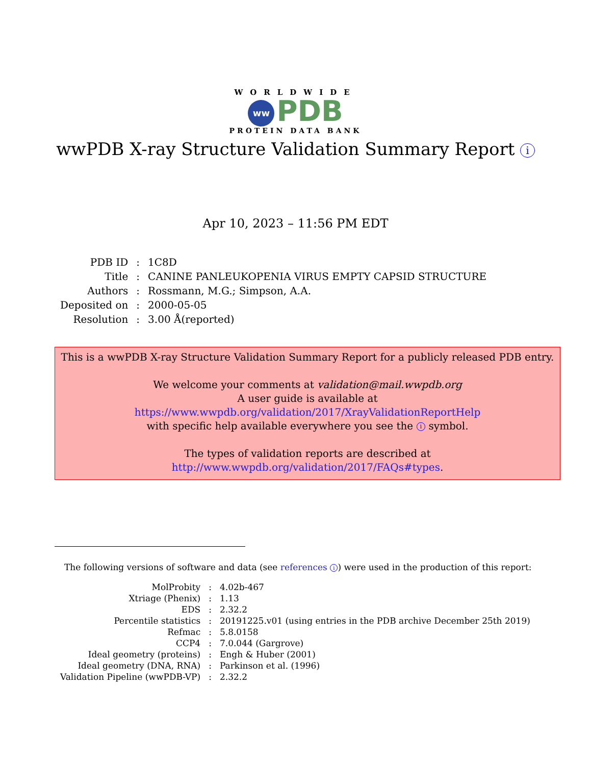WORLDWIDE
ww PDB
PROTEIN DATA BANK
wwPDB X-ray Structure Validation Summary Report i
Apr 10, 2023 – 11:56 PM EDT
| PDB ID | : | 1C8D |
| Title | : | CANINE PANLEUKOPENIA VIRUS EMPTY CAPSID STRUCTURE |
| Authors | : | Rossmann, M.G.; Simpson, A.A. |
| Deposited on | : | 2000-05-05 |
| Resolution | : | 3.00 Å(reported) |
This is a wwPDB X-ray Structure Validation Summary Report for a publicly released PDB entry.
We welcome your comments at validation@mail.wwpdb.org
A user guide is available at
https://www.wwpdb.org/validation/2017/XrayValidationReportHelp
with specific help available everywhere you see the i symbol.
The types of validation reports are described at
http://www.wwpdb.org/validation/2017/FAQs#types.
The following versions of software and data (see references i) were used in the production of this report:
| MolProbity | : | 4.02b-467 |
| Xtriage (Phenix) | : | 1.13 |
| EDS | : | 2.32.2 |
| Percentile statistics | : | 20191225.v01 (using entries in the PDB archive December 25th 2019) |
| Refmac | : | 5.8.0158 |
| CCP4 | : | 7.0.044 (Gargrove) |
| Ideal geometry (proteins) | : | Engh & Huber (2001) |
| Ideal geometry (DNA, RNA) | : | Parkinson et al. (1996) |
| Validation Pipeline (wwPDB-VP) | : | 2.32.2 |